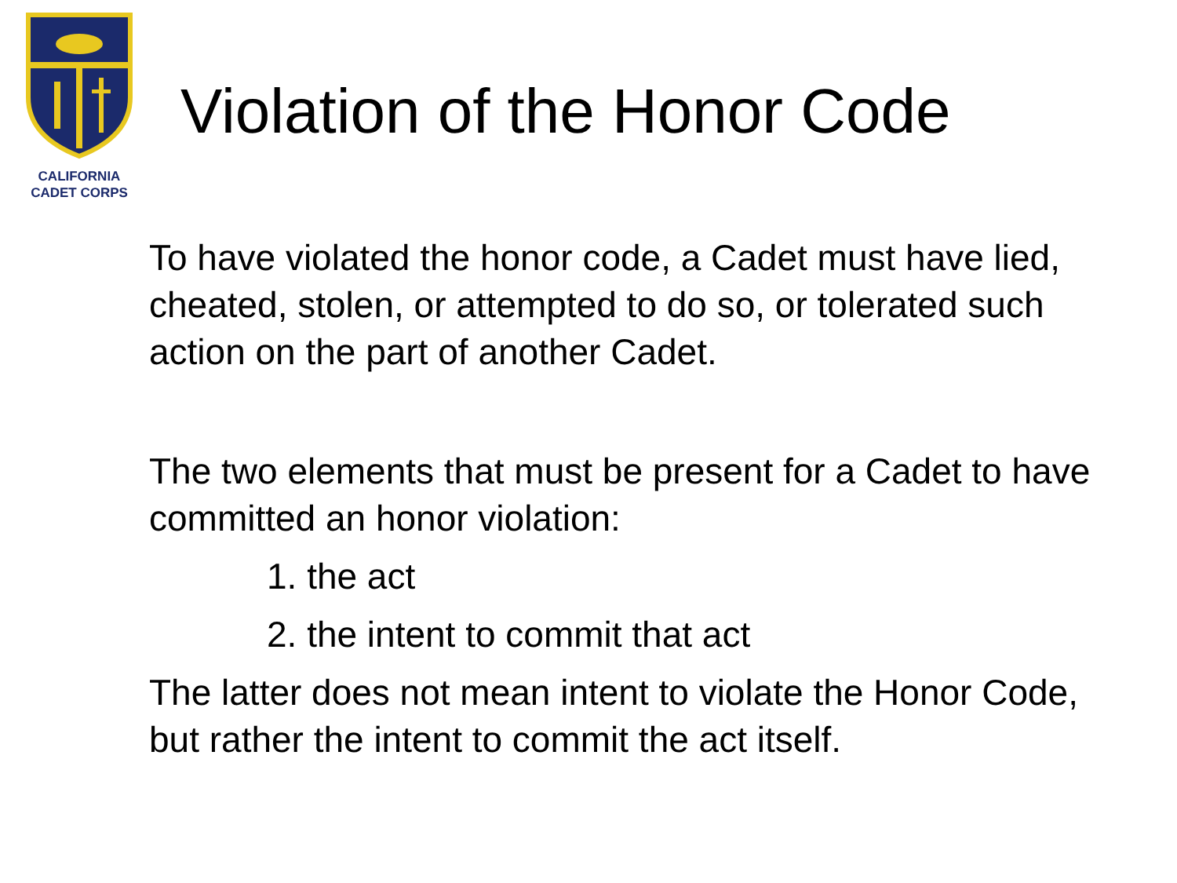CALIFORNIA
CADET CORPS
Violation of the Honor Code
To have violated the honor code, a Cadet must have lied, cheated, stolen, or attempted to do so, or tolerated such action on the part of another Cadet.
The two elements that must be present for a Cadet to have committed an honor violation:
1. the act
2. the intent to commit that act
The latter does not mean intent to violate the Honor Code, but rather the intent to commit the act itself.